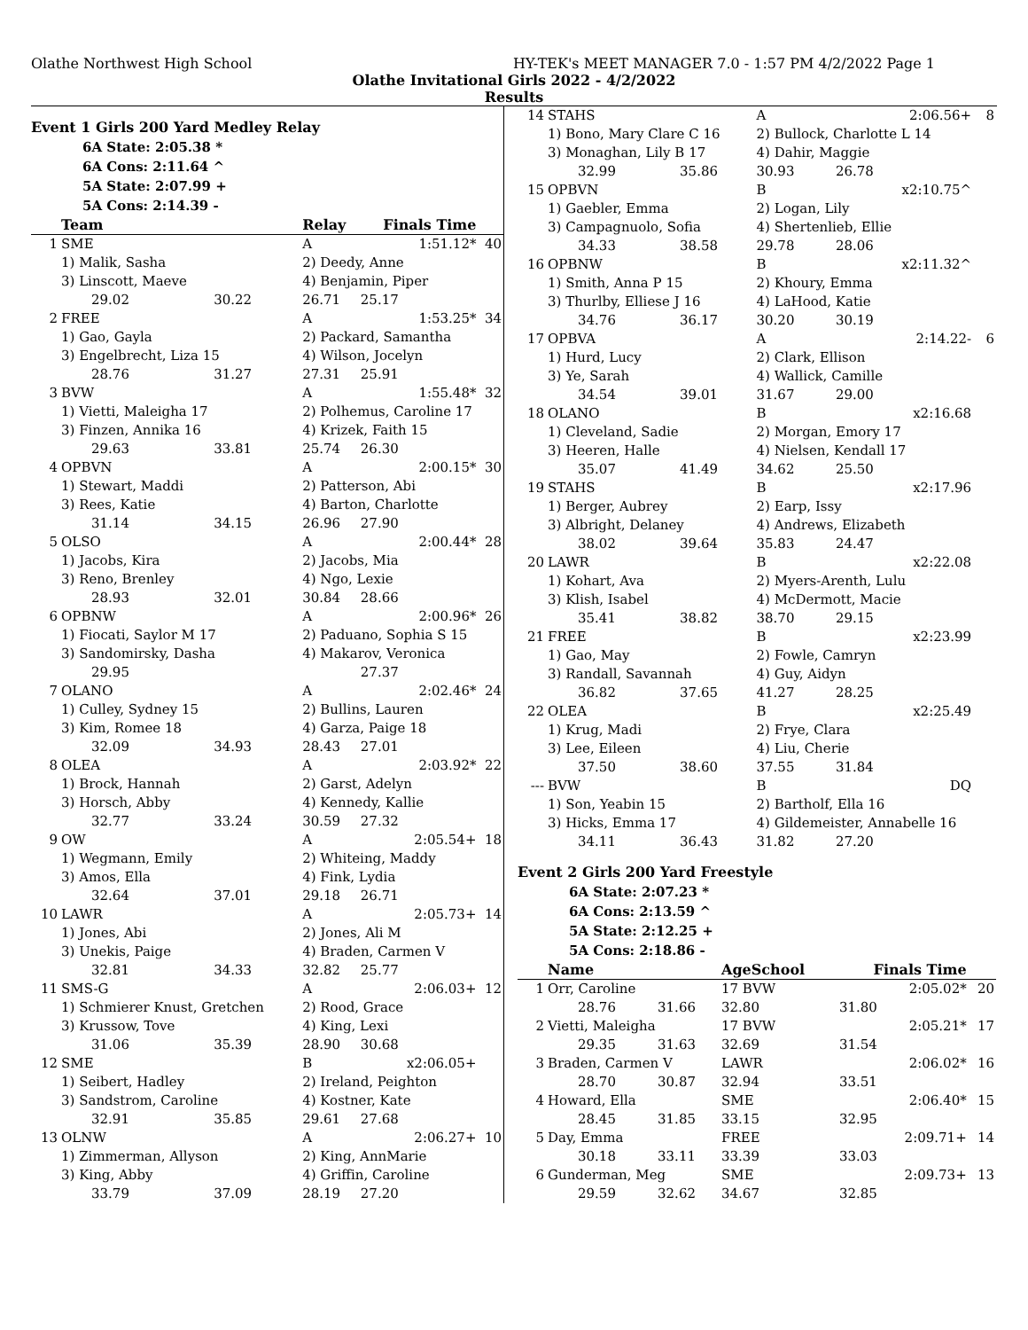Olathe Northwest High School HY-TEK's MEET MANAGER 7.0 - 1:57 PM 4/2/2022 Page 1
Olathe Invitational Girls 2022 - 4/2/2022
Results
Event 1 Girls 200 Yard Medley Relay
6A State: 2:05.38 *
6A Cons: 2:11.64 ^
5A State: 2:07.99 +
5A Cons: 2:14.39 -
| | Team | | Relay | Finals Time | |
| --- | --- | --- | --- | --- | --- |
| 1 | SME | | A | 1:51.12* | 40 |
| | 1) Malik, Sasha | | 2) Deedy, Anne | | |
| | 3) Linscott, Maeve | | 4) Benjamin, Piper | | |
| | 29.02 | 30.22 | 26.71 | 25.17 | |
| 2 | FREE | | A | 1:53.25* | 34 |
| | 1) Gao, Gayla | | 2) Packard, Samantha | | |
| | 3) Engelbrecht, Liza 15 | | 4) Wilson, Jocelyn | | |
| | 28.76 | 31.27 | 27.31 | 25.91 | |
| 3 | BVW | | A | 1:55.48* | 32 |
| | 1) Vietti, Maleigha 17 | | 2) Polhemus, Caroline 17 | | |
| | 3) Finzen, Annika 16 | | 4) Krizek, Faith 15 | | |
| | 29.63 | 33.81 | 25.74 | 26.30 | |
| 4 | OPBVN | | A | 2:00.15* | 30 |
| | 1) Stewart, Maddi | | 2) Patterson, Abi | | |
| | 3) Rees, Katie | | 4) Barton, Charlotte | | |
| | 31.14 | 34.15 | 26.96 | 27.90 | |
| 5 | OLSO | | A | 2:00.44* | 28 |
| | 1) Jacobs, Kira | | 2) Jacobs, Mia | | |
| | 3) Reno, Brenley | | 4) Ngo, Lexie | | |
| | 28.93 | 32.01 | 30.84 | 28.66 | |
| 6 | OPBNW | | A | 2:00.96* | 26 |
| | 1) Fiocati, Saylor M 17 | | 2) Paduano, Sophia S 15 | | |
| | 3) Sandomirsky, Dasha | | 4) Makarov, Veronica | | |
| | 29.95 | | | 27.37 | |
| 7 | OLANO | | A | 2:02.46* | 24 |
| | 1) Culley, Sydney 15 | | 2) Bullins, Lauren | | |
| | 3) Kim, Romee 18 | | 4) Garza, Paige 18 | | |
| | 32.09 | 34.93 | 28.43 | 27.01 | |
| 8 | OLEA | | A | 2:03.92* | 22 |
| | 1) Brock, Hannah | | 2) Garst, Adelyn | | |
| | 3) Horsch, Abby | | 4) Kennedy, Kallie | | |
| | 32.77 | 33.24 | 30.59 | 27.32 | |
| 9 | OW | | A | 2:05.54+ | 18 |
| | 1) Wegmann, Emily | | 2) Whiteing, Maddy | | |
| | 3) Amos, Ella | | 4) Fink, Lydia | | |
| | 32.64 | 37.01 | 29.18 | 26.71 | |
| 10 | LAWR | | A | 2:05.73+ | 14 |
| | 1) Jones, Abi | | 2) Jones, Ali M | | |
| | 3) Unekis, Paige | | 4) Braden, Carmen V | | |
| | 32.81 | 34.33 | 32.82 | 25.77 | |
| 11 | SMS-G | | A | 2:06.03+ | 12 |
| | 1) Schmierer Knust, Gretchen | | 2) Rood, Grace | | |
| | 3) Krussow, Tove | | 4) King, Lexi | | |
| | 31.06 | 35.39 | 28.90 | 30.68 | |
| 12 | SME | | B | x2:06.05+ | |
| | 1) Seibert, Hadley | | 2) Ireland, Peighton | | |
| | 3) Sandstrom, Caroline | | 4) Kostner, Kate | | |
| | 32.91 | 35.85 | 29.61 | 27.68 | |
| 13 | OLNW | | A | 2:06.27+ | 10 |
| | 1) Zimmerman, Allyson | | 2) King, AnnMarie | | |
| | 3) King, Abby | | 4) Griffin, Caroline | | |
| | 33.79 | 37.09 | 28.19 | 27.20 | |
| 14 | STAHS | | A | 2:06.56+ | 8 |
| | 1) Bono, Mary Clare C 16 | | 2) Bullock, Charlotte L 14 | | |
| | 3) Monaghan, Lily B 17 | | 4) Dahir, Maggie | | |
| | 32.99 | 35.86 | 30.93 | 26.78 | |
| 15 | OPBVN | | B | x2:10.75^ | |
| | 1) Gaebler, Emma | | 2) Logan, Lily | | |
| | 3) Campagnuolo, Sofia | | 4) Shertenlieb, Ellie | | |
| | 34.33 | 38.58 | 29.78 | 28.06 | |
| 16 | OPBNW | | B | x2:11.32^ | |
| | 1) Smith, Anna P 15 | | 2) Khoury, Emma | | |
| | 3) Thurlby, Elliese J 16 | | 4) LaHood, Katie | | |
| | 34.76 | 36.17 | 30.20 | 30.19 | |
| 17 | OPBVA | | A | 2:14.22- | 6 |
| | 1) Hurd, Lucy | | 2) Clark, Ellison | | |
| | 3) Ye, Sarah | | 4) Wallick, Camille | | |
| | 34.54 | 39.01 | 31.67 | 29.00 | |
| 18 | OLANO | | B | x2:16.68 | |
| | 1) Cleveland, Sadie | | 2) Morgan, Emory 17 | | |
| | 3) Heeren, Halle | | 4) Nielsen, Kendall 17 | | |
| | 35.07 | 41.49 | 34.62 | 25.50 | |
| 19 | STAHS | | B | x2:17.96 | |
| | 1) Berger, Aubrey | | 2) Earp, Issy | | |
| | 3) Albright, Delaney | | 4) Andrews, Elizabeth | | |
| | 38.02 | 39.64 | 35.83 | 24.47 | |
| 20 | LAWR | | B | x2:22.08 | |
| | 1) Kohart, Ava | | 2) Myers-Arenth, Lulu | | |
| | 3) Klish, Isabel | | 4) McDermott, Macie | | |
| | 35.41 | 38.82 | 38.70 | 29.15 | |
| 21 | FREE | | B | x2:23.99 | |
| | 1) Gao, May | | 2) Fowle, Camryn | | |
| | 3) Randall, Savannah | | 4) Guy, Aidyn | | |
| | 36.82 | 37.65 | 41.27 | 28.25 | |
| 22 | OLEA | | B | x2:25.49 | |
| | 1) Krug, Madi | | 2) Frye, Clara | | |
| | 3) Lee, Eileen | | 4) Liu, Cherie | | |
| | 37.50 | 38.60 | 37.55 | 31.84 | |
| --- | BVW | | B | DQ | |
| | 1) Son, Yeabin 15 | | 2) Bartholf, Ella 16 | | |
| | 3) Hicks, Emma 17 | | 4) Gildemeister, Annabelle 16 | | |
| | 34.11 | 36.43 | 31.82 | 27.20 | |
Event 2 Girls 200 Yard Freestyle
6A State: 2:07.23 *
6A Cons: 2:13.59 ^
5A State: 2:12.25 +
5A Cons: 2:18.86 -
| | Name | | AgeSchool | Finals Time | |
| --- | --- | --- | --- | --- | --- |
| 1 | Orr, Caroline | | 17 BVW | 2:05.02* | 20 |
| | 28.76 | 31.66 | 32.80 | 31.80 | |
| 2 | Vietti, Maleigha | | 17 BVW | 2:05.21* | 17 |
| | 29.35 | 31.63 | 32.69 | 31.54 | |
| 3 | Braden, Carmen V | | LAWR | 2:06.02* | 16 |
| | 28.70 | 30.87 | 32.94 | 33.51 | |
| 4 | Howard, Ella | | SME | 2:06.40* | 15 |
| | 28.45 | 31.85 | 33.15 | 32.95 | |
| 5 | Day, Emma | | FREE | 2:09.71+ | 14 |
| | 30.18 | 33.11 | 33.39 | 33.03 | |
| 6 | Gunderman, Meg | | SME | 2:09.73+ | 13 |
| | 29.59 | 32.62 | 34.67 | 32.85 | |